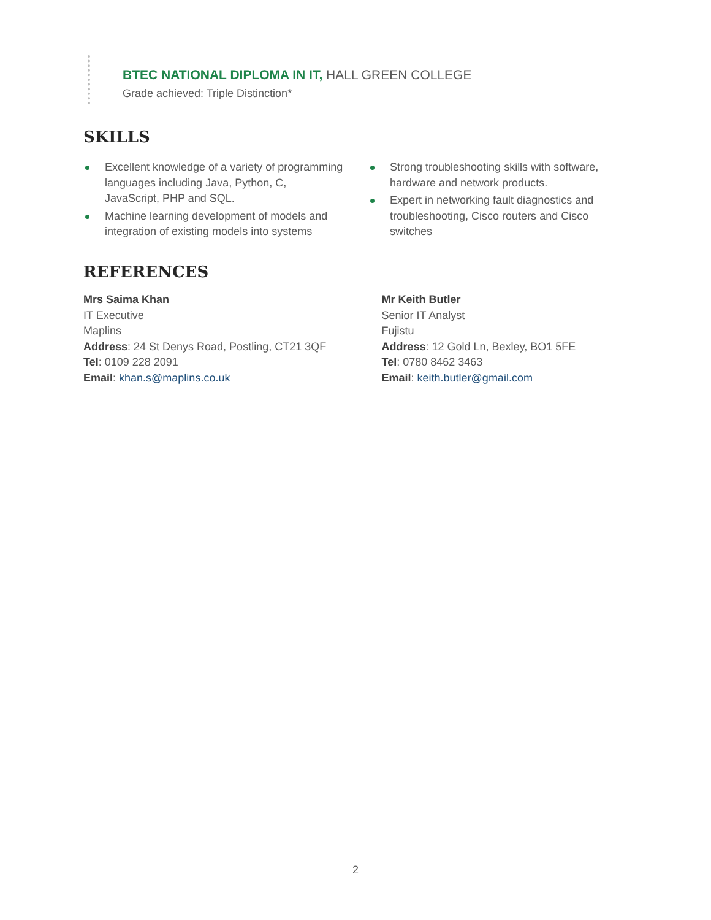BTEC NATIONAL DIPLOMA IN IT, HALL GREEN COLLEGE
Grade achieved: Triple Distinction*
SKILLS
Excellent knowledge of a variety of programming languages including Java, Python, C, JavaScript, PHP and SQL.
Machine learning development of models and integration of existing models into systems
Strong troubleshooting skills with software, hardware and network products.
Expert in networking fault diagnostics and troubleshooting, Cisco routers and Cisco switches
REFERENCES
Mrs Saima Khan
IT Executive
Maplins
Address: 24 St Denys Road, Postling, CT21 3QF
Tel: 0109 228 2091
Email: khan.s@maplins.co.uk
Mr Keith Butler
Senior IT Analyst
Fujistu
Address: 12 Gold Ln, Bexley, BO1 5FE
Tel: 0780 8462 3463
Email: keith.butler@gmail.com
2